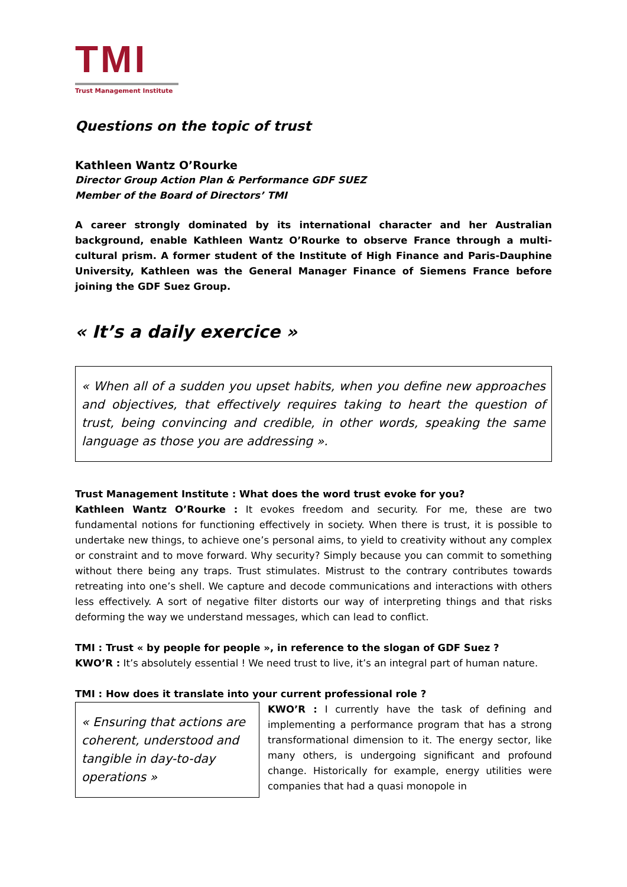TMI
Trust Management Institute
Questions on the topic of trust
Kathleen Wantz O’Rourke
Director Group Action Plan & Performance GDF SUEZ
Member of the Board of Directors’ TMI
A career strongly dominated by its international character and her Australian background, enable Kathleen Wantz O’Rourke to observe France through a multi-cultural prism. A former student of the Institute of High Finance and Paris-Dauphine University, Kathleen was the General Manager Finance of Siemens France before joining the GDF Suez Group.
« It’s a daily exercice »
« When all of a sudden you upset habits, when you define new approaches and objectives, that effectively requires taking to heart the question of trust, being convincing and credible, in other words, speaking the same language as those you are addressing ».
Trust Management Institute : What does the word trust evoke for you?
Kathleen Wantz O’Rourke : It evokes freedom and security. For me, these are two fundamental notions for functioning effectively in society. When there is trust, it is possible to undertake new things, to achieve one’s personal aims, to yield to creativity without any complex or constraint and to move forward. Why security? Simply because you can commit to something without there being any traps. Trust stimulates. Mistrust to the contrary contributes towards retreating into one’s shell. We capture and decode communications and interactions with others less effectively. A sort of negative filter distorts our way of interpreting things and that risks deforming the way we understand messages, which can lead to conflict.
TMI : Trust « by people for people », in reference to the slogan of GDF Suez ?
KWO’R : It’s absolutely essential ! We need trust to live, it’s an integral part of human nature.
TMI : How does it translate into your current professional role ?
« Ensuring that actions are coherent, understood and tangible in day-to-day operations »
KWO’R : I currently have the task of defining and implementing a performance program that has a strong transformational dimension to it. The energy sector, like many others, is undergoing significant and profound change. Historically for example, energy utilities were companies that had a quasi monopole in